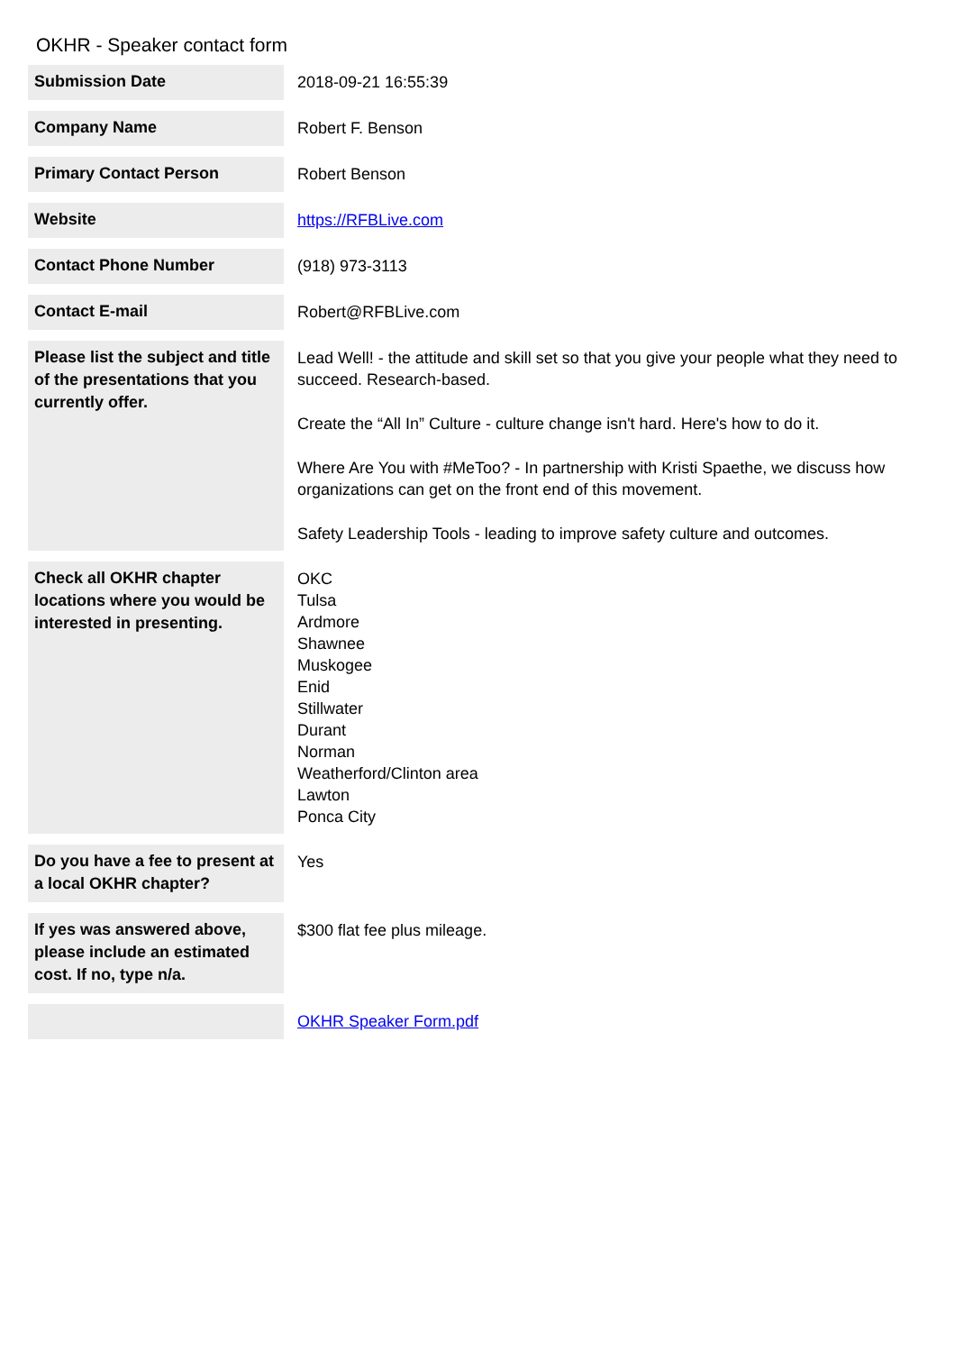OKHR - Speaker contact form
| Submission Date | 2018-09-21 16:55:39 |
| Company Name | Robert F. Benson |
| Primary Contact Person | Robert Benson |
| Website | https://RFBLive.com |
| Contact Phone Number | (918) 973-3113 |
| Contact E-mail | Robert@RFBLive.com |
| Please list the subject and title of the presentations that you currently offer. | Lead Well! - the attitude and skill set so that you give your people what they need to succeed. Research-based. Create the “All In” Culture - culture change isn't hard. Here's how to do it. Where Are You with #MeToo? - In partnership with Kristi Spaethe, we discuss how organizations can get on the front end of this movement. Safety Leadership Tools - leading to improve safety culture and outcomes. |
| Check all OKHR chapter locations where you would be interested in presenting. | OKC Tulsa Ardmore Shawnee Muskogee Enid Stillwater Durant Norman Weatherford/Clinton area Lawton Ponca City |
| Do you have a fee to present at a local OKHR chapter? | Yes |
| If yes was answered above, please include an estimated cost. If no, type n/a. | $300 flat fee plus mileage. |
| | OKHR Speaker Form.pdf |